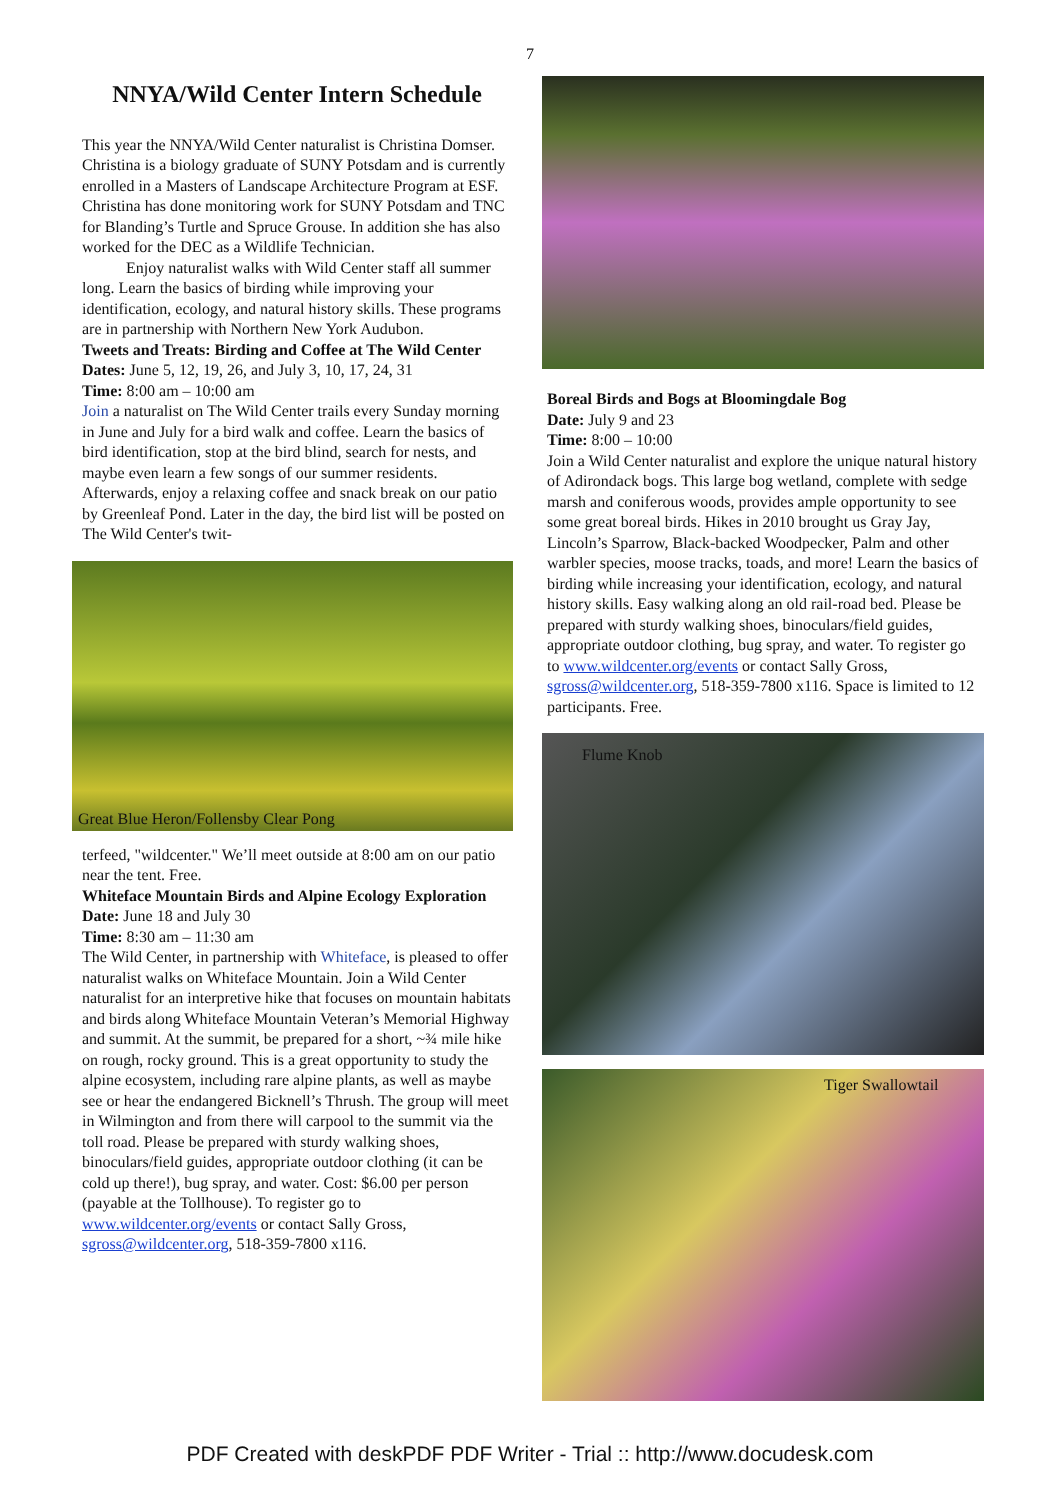7
NNYA/Wild Center Intern Schedule
This year the NNYA/Wild Center naturalist is Christina Domser. Christina is a biology graduate of SUNY Potsdam and is currently enrolled in a Masters of Landscape Architecture Program at ESF. Christina has done monitoring work for SUNY Potsdam and TNC for Blanding’s Turtle and Spruce Grouse. In addition she has also worked for the DEC as a Wildlife Technician.
Enjoy naturalist walks with Wild Center staff all summer long. Learn the basics of birding while improving your identification, ecology, and natural history skills. These programs are in partnership with Northern New York Audubon.
Tweets and Treats: Birding and Coffee at The Wild Center
Dates: June 5, 12, 19, 26, and July 3, 10, 17, 24, 31
Time: 8:00 am – 10:00 am
Join a naturalist on The Wild Center trails every Sunday morning in June and July for a bird walk and coffee. Learn the basics of bird identification, stop at the bird blind, search for nests, and maybe even learn a few songs of our summer residents. Afterwards, enjoy a relaxing coffee and snack break on our patio by Greenleaf Pond. Later in the day, the bird list will be posted on The Wild Center's twit-
Great Blue Heron/Follensby Clear Pong
terfeed, "wildcenter." We’ll meet outside at 8:00 am on our patio near the tent. Free.
Whiteface Mountain Birds and Alpine Ecology Exploration
Date: June 18 and July 30
Time: 8:30 am – 11:30 am
The Wild Center, in partnership with Whiteface, is pleased to offer naturalist walks on Whiteface Mountain. Join a Wild Center naturalist for an interpretive hike that focuses on mountain habitats and birds along Whiteface Mountain Veteran’s Memorial Highway and summit. At the summit, be prepared for a short, ~¾ mile hike on rough, rocky ground. This is a great opportunity to study the alpine ecosystem, including rare alpine plants, as well as maybe see or hear the endangered Bicknell’s Thrush. The group will meet in Wilmington and from there will carpool to the summit via the toll road. Please be prepared with sturdy walking shoes, binoculars/field guides, appropriate outdoor clothing (it can be cold up there!), bug spray, and water. Cost: $6.00 per person (payable at the Tollhouse). To register go to www.wildcenter.org/events or contact Sally Gross, sgross@wildcenter.org, 518-359-7800 x116.
Boreal Birds and Bogs at Bloomingdale Bog
Date: July 9 and 23
Time: 8:00 – 10:00
Join a Wild Center naturalist and explore the unique natural history of Adirondack bogs. This large bog wetland, complete with sedge marsh and coniferous woods, provides ample opportunity to see some great boreal birds. Hikes in 2010 brought us Gray Jay, Lincoln’s Sparrow, Black-backed Woodpecker, Palm and other warbler species, moose tracks, toads, and more! Learn the basics of birding while increasing your identification, ecology, and natural history skills. Easy walking along an old rail-road bed. Please be prepared with sturdy walking shoes, binoculars/field guides, appropriate outdoor clothing, bug spray, and water. To register go to www.wildcenter.org/events or contact Sally Gross, sgross@wildcenter.org, 518-359-7800 x116. Space is limited to 12 participants. Free.
Flume Knob
Tiger Swallowtail
PDF Created with deskPDF PDF Writer - Trial :: http://www.docudesk.com